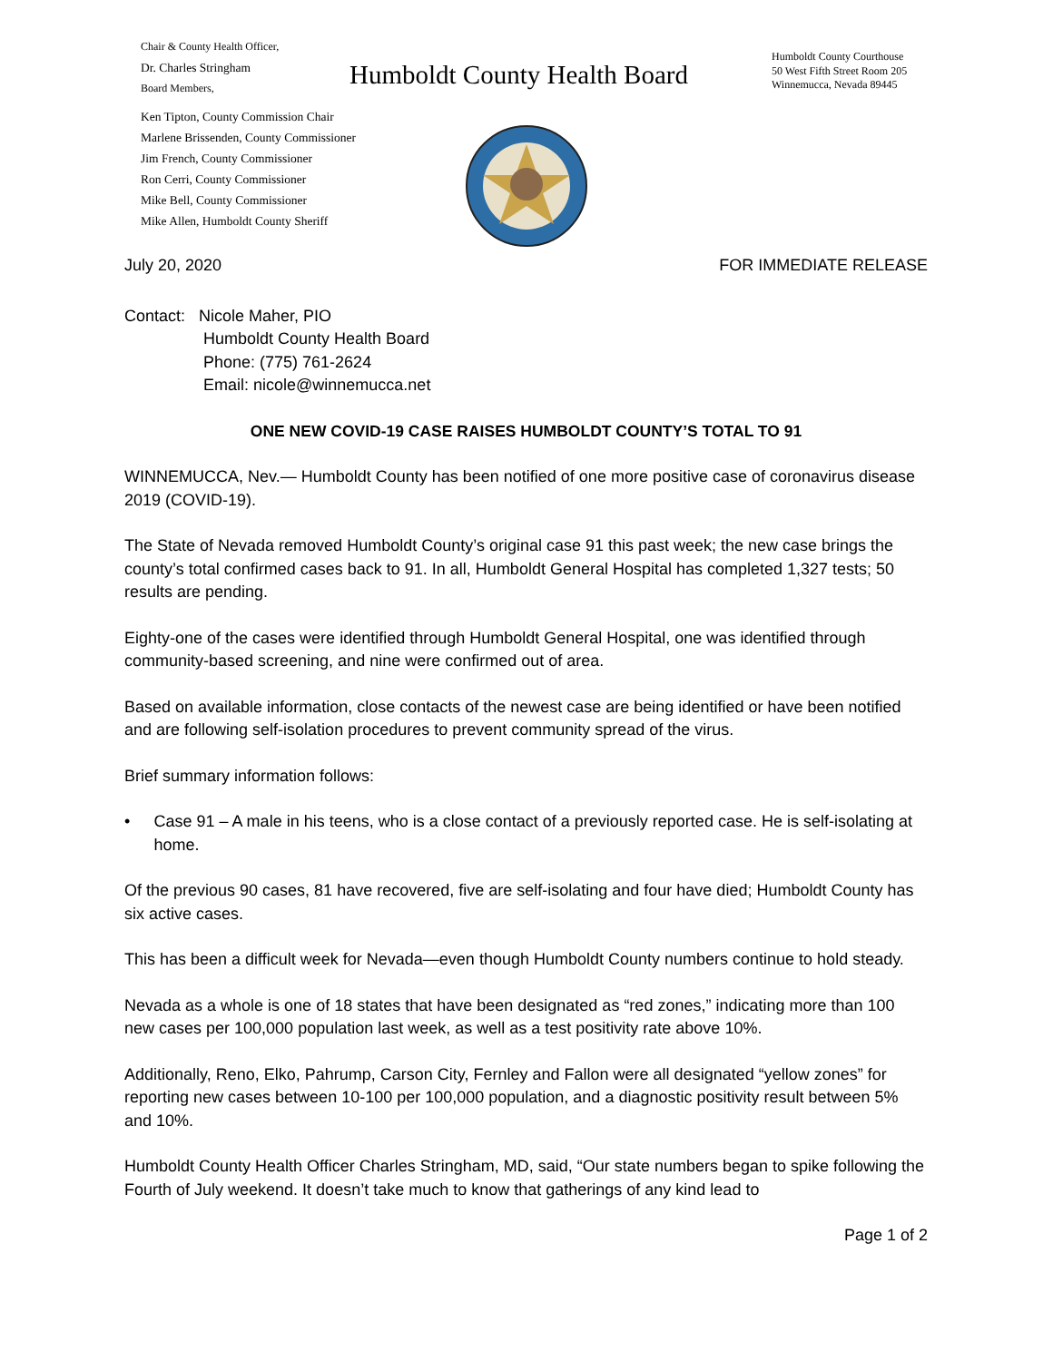Chair & County Health Officer,
Dr. Charles Stringham
Board Members,
Ken Tipton, County Commission Chair
Marlene Brissenden, County Commissioner
Jim French, County Commissioner
Ron Cerri, County Commissioner
Mike Bell, County Commissioner
Mike Allen, Humboldt County Sheriff
Humboldt County Health Board
Humboldt County Courthouse
50 West Fifth Street Room 205
Winnemucca, Nevada 89445
July 20, 2020 FOR IMMEDIATE RELEASE
Contact: Nicole Maher, PIO
Humboldt County Health Board
Phone: (775) 761-2624
Email: nicole@winnemucca.net
ONE NEW COVID-19 CASE RAISES HUMBOLDT COUNTY’S TOTAL TO 91
WINNEMUCCA, Nev.— Humboldt County has been notified of one more positive case of coronavirus disease 2019 (COVID-19).
The State of Nevada removed Humboldt County’s original case 91 this past week; the new case brings the county’s total confirmed cases back to 91. In all, Humboldt General Hospital has completed 1,327 tests; 50 results are pending.
Eighty-one of the cases were identified through Humboldt General Hospital, one was identified through community-based screening, and nine were confirmed out of area.
Based on available information, close contacts of the newest case are being identified or have been notified and are following self-isolation procedures to prevent community spread of the virus.
Brief summary information follows:
• Case 91 – A male in his teens, who is a close contact of a previously reported case. He is self-isolating at home.
Of the previous 90 cases, 81 have recovered, five are self-isolating and four have died; Humboldt County has six active cases.
This has been a difficult week for Nevada—even though Humboldt County numbers continue to hold steady.
Nevada as a whole is one of 18 states that have been designated as “red zones,” indicating more than 100 new cases per 100,000 population last week, as well as a test positivity rate above 10%.
Additionally, Reno, Elko, Pahrump, Carson City, Fernley and Fallon were all designated “yellow zones” for reporting new cases between 10-100 per 100,000 population, and a diagnostic positivity result between 5% and 10%.
Humboldt County Health Officer Charles Stringham, MD, said, “Our state numbers began to spike following the Fourth of July weekend. It doesn’t take much to know that gatherings of any kind lead to
Page 1 of 2